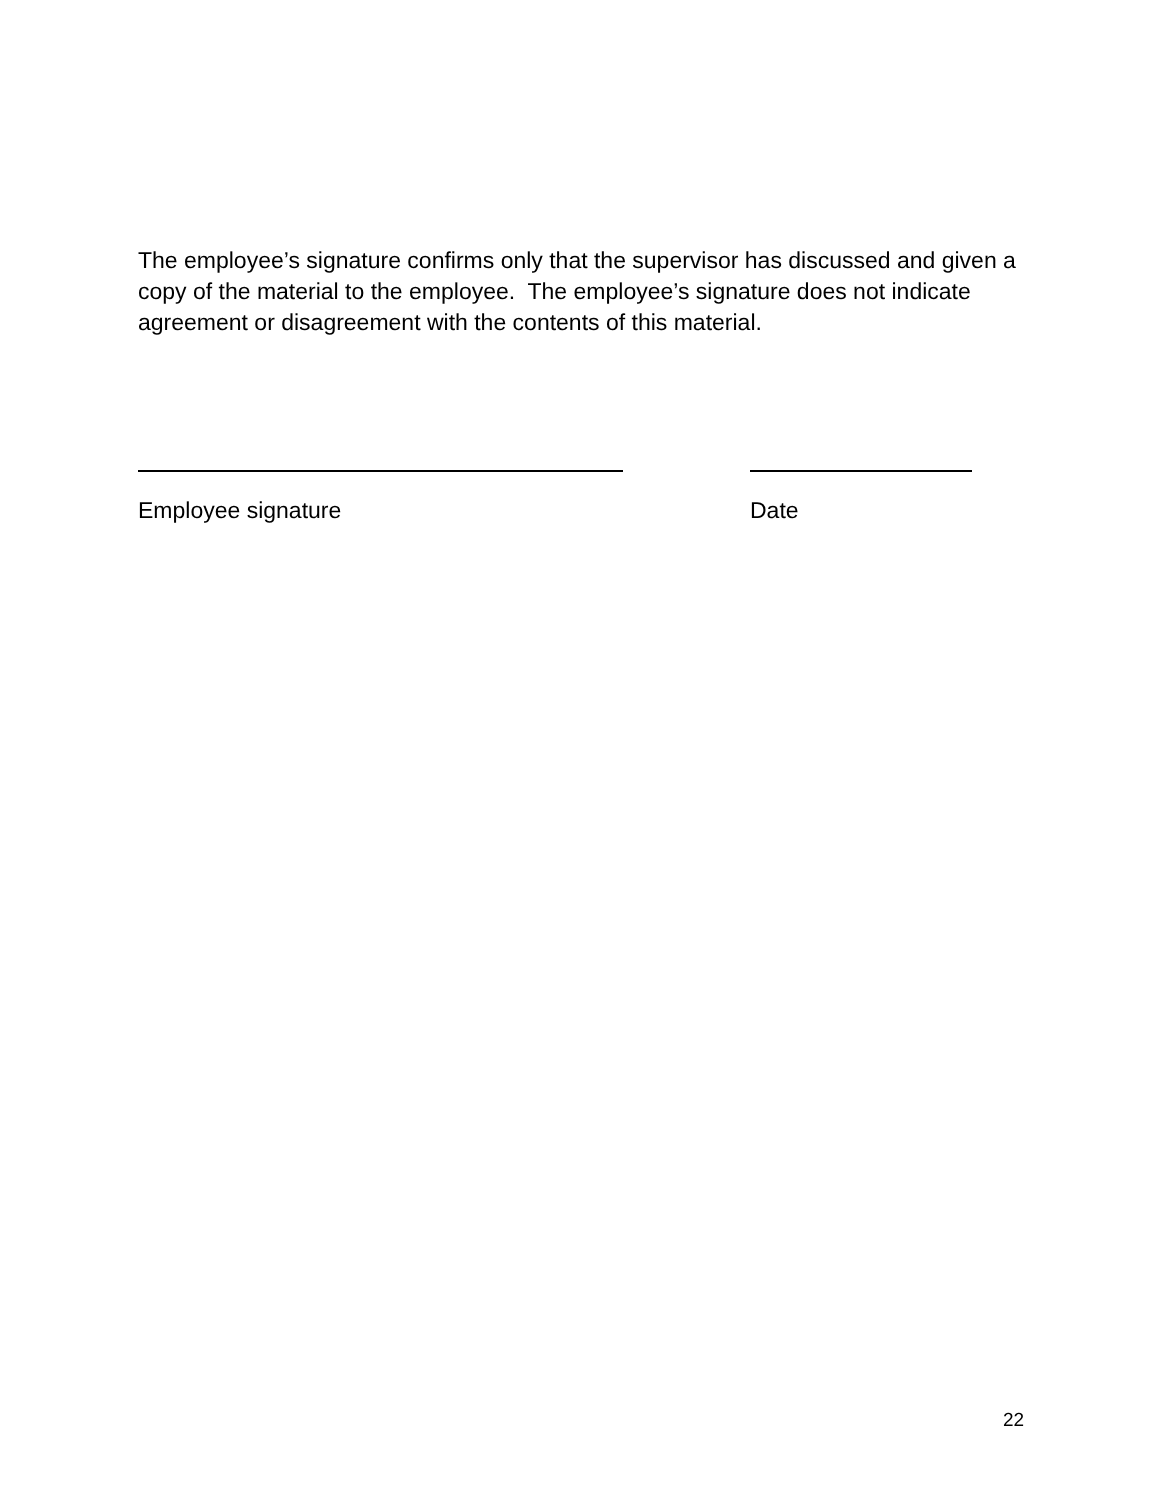The employee’s signature confirms only that the supervisor has discussed and given a copy of the material to the employee. The employee’s signature does not indicate agreement or disagreement with the contents of this material.
Employee signature Date
22